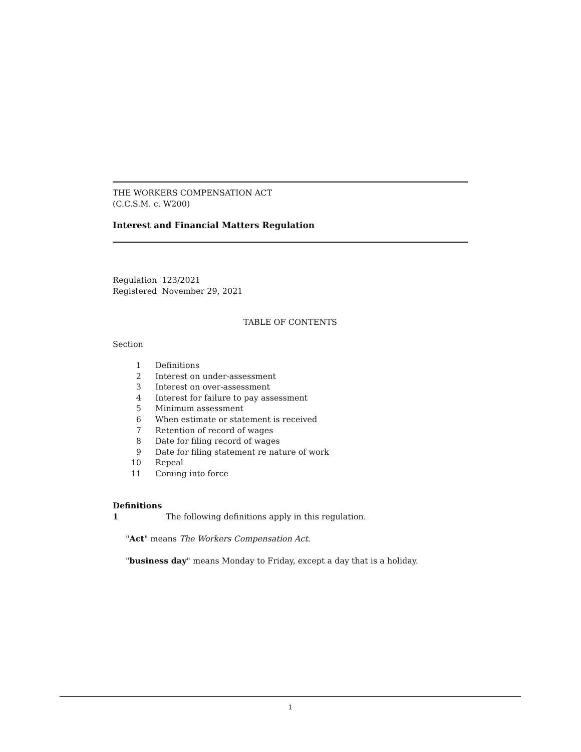THE WORKERS COMPENSATION ACT
(C.C.S.M. c. W200)
Interest and Financial Matters Regulation
Regulation 123/2021
Registered November 29, 2021
TABLE OF CONTENTS
Section
1 Definitions
2 Interest on under-assessment
3 Interest on over-assessment
4 Interest for failure to pay assessment
5 Minimum assessment
6 When estimate or statement is received
7 Retention of record of wages
8 Date for filing record of wages
9 Date for filing statement re nature of work
10 Repeal
11 Coming into force
Definitions
1 The following definitions apply in this regulation.
"Act" means The Workers Compensation Act.
"business day" means Monday to Friday, except a day that is a holiday.
1